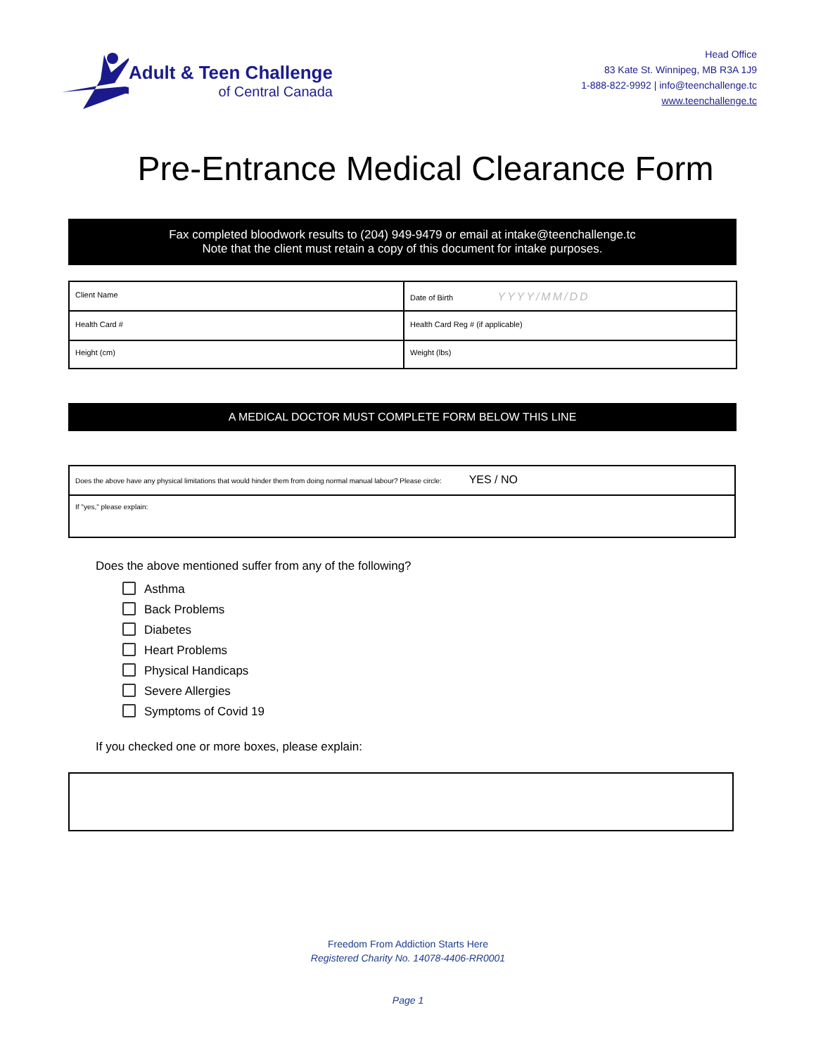Adult & Teen Challenge
of Central Canada
Head Office
83 Kate St. Winnipeg, MB R3A 1J9
1-888-822-9992 | info@teenchallenge.tc
www.teenchallenge.tc
Pre-Entrance Medical Clearance Form
Fax completed bloodwork results to (204) 949-9479 or email at intake@teenchallenge.tc
Note that the client must retain a copy of this document for intake purposes.
| Client Name | Date of Birth YYYY/MM/DD |
| Health Card # | Health Card Reg # (if applicable) |
| Height (cm) | Weight (lbs) |
A MEDICAL DOCTOR MUST COMPLETE FORM BELOW THIS LINE
| Does the above have any physical limitations that would hinder them from doing normal manual labour? Please circle: YES / NO |
| If "yes," please explain: |
Does the above mentioned suffer from any of the following?
Asthma
Back Problems
Diabetes
Heart Problems
Physical Handicaps
Severe Allergies
Symptoms of Covid 19
If you checked one or more boxes, please explain:
Freedom From Addiction Starts Here
Registered Charity No. 14078-4406-RR0001
Page 1